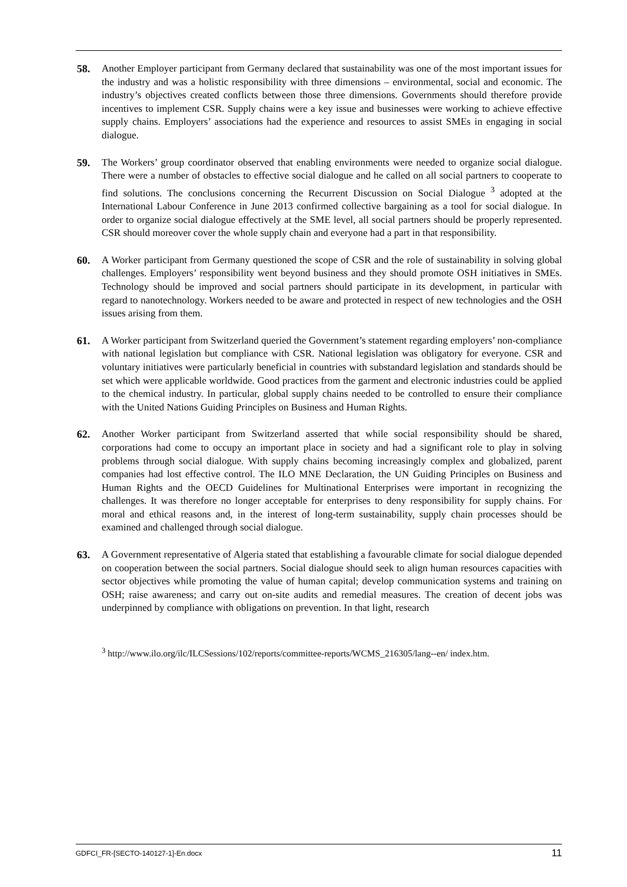58. Another Employer participant from Germany declared that sustainability was one of the most important issues for the industry and was a holistic responsibility with three dimensions – environmental, social and economic. The industry’s objectives created conflicts between those three dimensions. Governments should therefore provide incentives to implement CSR. Supply chains were a key issue and businesses were working to achieve effective supply chains. Employers’ associations had the experience and resources to assist SMEs in engaging in social dialogue.
59. The Workers’ group coordinator observed that enabling environments were needed to organize social dialogue. There were a number of obstacles to effective social dialogue and he called on all social partners to cooperate to find solutions. The conclusions concerning the Recurrent Discussion on Social Dialogue <sup>3</sup> adopted at the International Labour Conference in June 2013 confirmed collective bargaining as a tool for social dialogue. In order to organize social dialogue effectively at the SME level, all social partners should be properly represented. CSR should moreover cover the whole supply chain and everyone had a part in that responsibility.
60. A Worker participant from Germany questioned the scope of CSR and the role of sustainability in solving global challenges. Employers’ responsibility went beyond business and they should promote OSH initiatives in SMEs. Technology should be improved and social partners should participate in its development, in particular with regard to nanotechnology. Workers needed to be aware and protected in respect of new technologies and the OSH issues arising from them.
61. A Worker participant from Switzerland queried the Government’s statement regarding employers’ non-compliance with national legislation but compliance with CSR. National legislation was obligatory for everyone. CSR and voluntary initiatives were particularly beneficial in countries with substandard legislation and standards should be set which were applicable worldwide. Good practices from the garment and electronic industries could be applied to the chemical industry. In particular, global supply chains needed to be controlled to ensure their compliance with the United Nations Guiding Principles on Business and Human Rights.
62. Another Worker participant from Switzerland asserted that while social responsibility should be shared, corporations had come to occupy an important place in society and had a significant role to play in solving problems through social dialogue. With supply chains becoming increasingly complex and globalized, parent companies had lost effective control. The ILO MNE Declaration, the UN Guiding Principles on Business and Human Rights and the OECD Guidelines for Multinational Enterprises were important in recognizing the challenges. It was therefore no longer acceptable for enterprises to deny responsibility for supply chains. For moral and ethical reasons and, in the interest of long-term sustainability, supply chain processes should be examined and challenged through social dialogue.
63. A Government representative of Algeria stated that establishing a favourable climate for social dialogue depended on cooperation between the social partners. Social dialogue should seek to align human resources capacities with sector objectives while promoting the value of human capital; develop communication systems and training on OSH; raise awareness; and carry out on-site audits and remedial measures. The creation of decent jobs was underpinned by compliance with obligations on prevention. In that light, research
<sup>3</sup> http://www.ilo.org/ilc/ILCSessions/102/reports/committee-reports/WCMS_216305/lang--en/ index.htm.
GDFCI_FR-[SECTO-140127-1]-En.docx 11